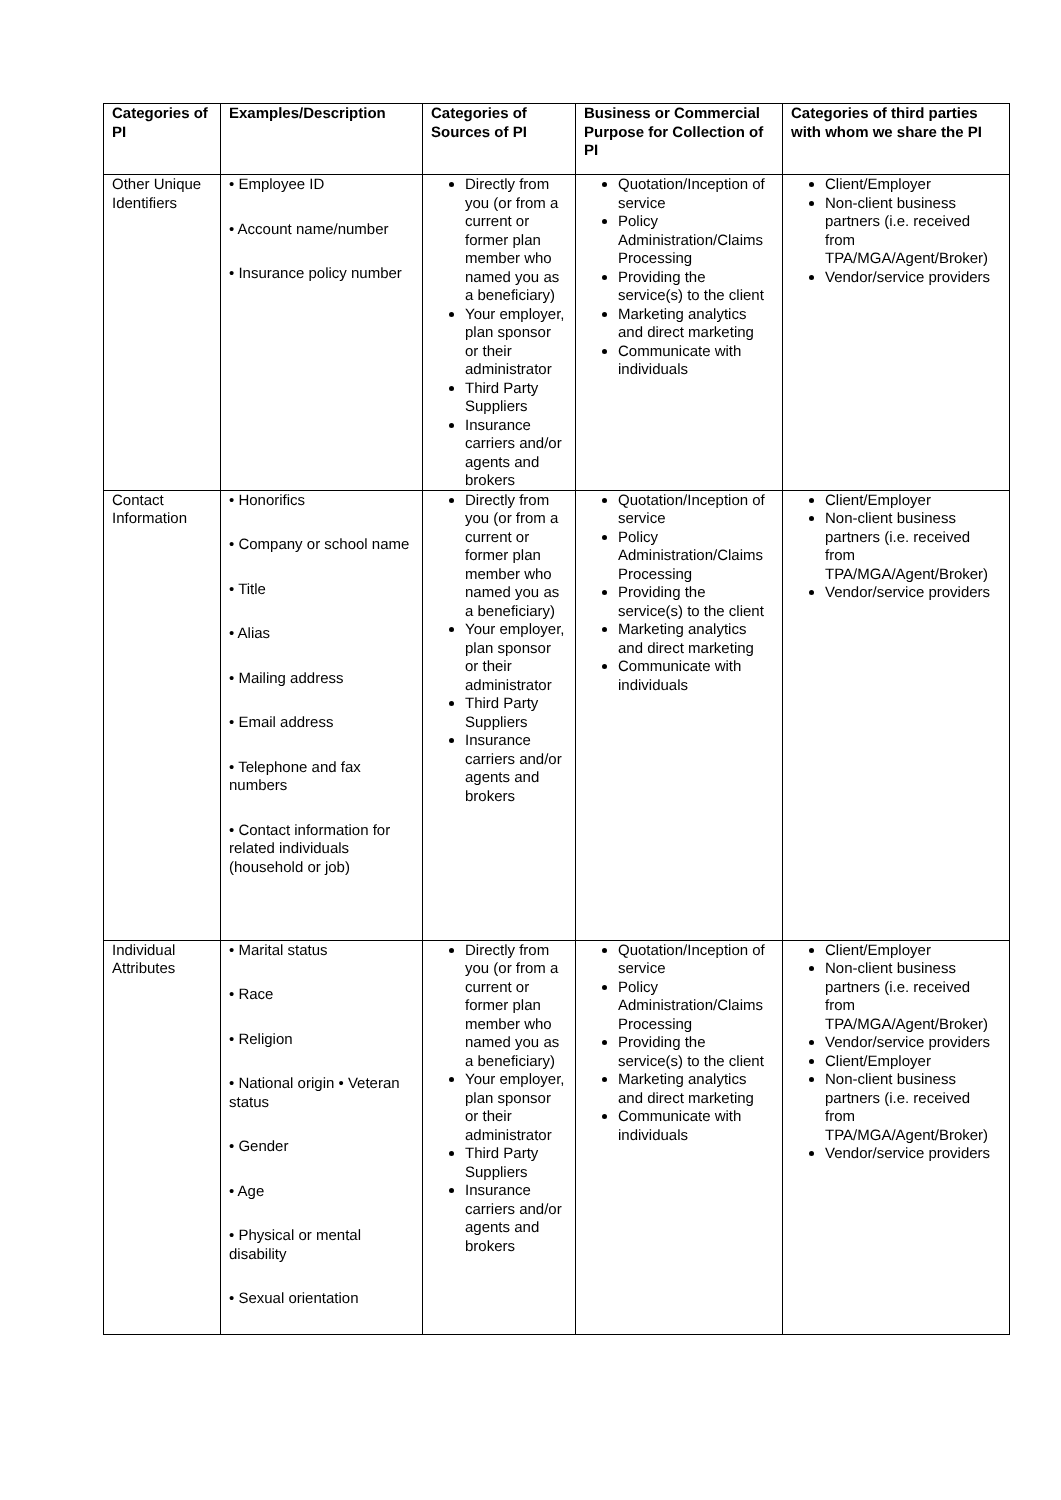| Categories of PI | Examples/Description | Categories of Sources of PI | Business or Commercial Purpose for Collection of PI | Categories of third parties with whom we share the PI |
| --- | --- | --- | --- | --- |
| Other Unique Identifiers | • Employee ID • Account name/number • Insurance policy number | Directly from you (or from a current or former plan member who named you as a beneficiary) Your employer, plan sponsor or their administrator Third Party Suppliers Insurance carriers and/or agents and brokers | Quotation/Inception of service Policy Administration/Claims Processing Providing the service(s) to the client Marketing analytics and direct marketing Communicate with individuals | Client/Employer Non-client business partners (i.e. received from TPA/MGA/Agent/Broker) Vendor/service providers |
| Contact Information | • Honorifics • Company or school name • Title • Alias • Mailing address • Email address • Telephone and fax numbers • Contact information for related individuals (household or job) | Directly from you (or from a current or former plan member who named you as a beneficiary) Your employer, plan sponsor or their administrator Third Party Suppliers Insurance carriers and/or agents and brokers | Quotation/Inception of service Policy Administration/Claims Processing Providing the service(s) to the client Marketing analytics and direct marketing Communicate with individuals | Client/Employer Non-client business partners (i.e. received from TPA/MGA/Agent/Broker) Vendor/service providers |
| Individual Attributes | • Marital status • Race • Religion • National origin • Veteran status • Gender • Age • Physical or mental disability • Sexual orientation | Directly from you (or from a current or former plan member who named you as a beneficiary) Your employer, plan sponsor or their administrator Third Party Suppliers Insurance carriers and/or agents and brokers | Quotation/Inception of service Policy Administration/Claims Processing Providing the service(s) to the client Marketing analytics and direct marketing Communicate with individuals | Client/Employer Non-client business partners (i.e. received from TPA/MGA/Agent/Broker) Vendor/service providers Client/Employer Non-client business partners (i.e. received from TPA/MGA/Agent/Broker) Vendor/service providers |